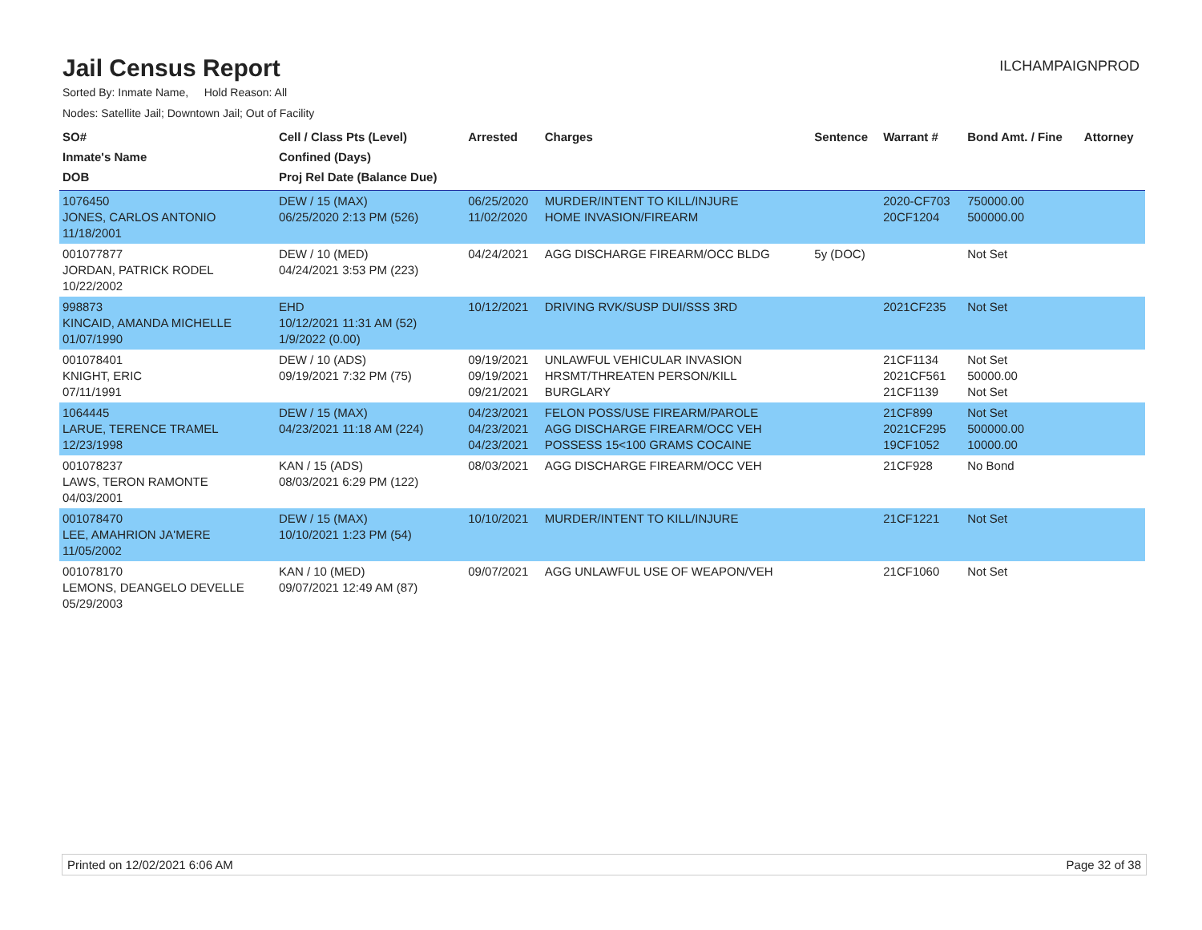Jail Census Report
ILCHAMPAIGNPROD
Sorted By: Inmate Name, Hold Reason: All
Nodes: Satellite Jail; Downtown Jail; Out of Facility
| SO# Inmate's Name DOB | Cell / Class Pts (Level) Confined (Days) Proj Rel Date (Balance Due) | Arrested | Charges | Sentence | Warrant # | Bond Amt. / Fine | Attorney |
| --- | --- | --- | --- | --- | --- | --- | --- |
| 1076450 JONES, CARLOS ANTONIO 11/18/2001 | DEW / 15 (MAX) 06/25/2020 2:13 PM (526) | 06/25/2020 11/02/2020 | MURDER/INTENT TO KILL/INJURE HOME INVASION/FIREARM | | 2020-CF703 20CF1204 | 750000.00 500000.00 | |
| 001077877 JORDAN, PATRICK RODEL 10/22/2002 | DEW / 10 (MED) 04/24/2021 3:53 PM (223) | 04/24/2021 | AGG DISCHARGE FIREARM/OCC BLDG | 5y (DOC) | | Not Set | |
| 998873 KINCAID, AMANDA MICHELLE 01/07/1990 | EHD 10/12/2021 11:31 AM (52) 1/9/2022 (0.00) | 10/12/2021 | DRIVING RVK/SUSP DUI/SSS 3RD | | 2021CF235 | Not Set | |
| 001078401 KNIGHT, ERIC 07/11/1991 | DEW / 10 (ADS) 09/19/2021 7:32 PM (75) | 09/19/2021 09/19/2021 09/21/2021 | UNLAWFUL VEHICULAR INVASION HRSMT/THREATEN PERSON/KILL BURGLARY | | 21CF1134 2021CF561 21CF1139 | Not Set 50000.00 Not Set | |
| 1064445 LARUE, TERENCE TRAMEL 12/23/1998 | DEW / 15 (MAX) 04/23/2021 11:18 AM (224) | 04/23/2021 04/23/2021 04/23/2021 | FELON POSS/USE FIREARM/PAROLE AGG DISCHARGE FIREARM/OCC VEH POSSESS 15<100 GRAMS COCAINE | | 21CF899 2021CF295 19CF1052 | Not Set 500000.00 10000.00 | |
| 001078237 LAWS, TERON RAMONTE 04/03/2001 | KAN / 15 (ADS) 08/03/2021 6:29 PM (122) | 08/03/2021 | AGG DISCHARGE FIREARM/OCC VEH | | 21CF928 | No Bond | |
| 001078470 LEE, AMAHRION JA'MERE 11/05/2002 | DEW / 15 (MAX) 10/10/2021 1:23 PM (54) | 10/10/2021 | MURDER/INTENT TO KILL/INJURE | | 21CF1221 | Not Set | |
| 001078170 LEMONS, DEANGELO DEVELLE 05/29/2003 | KAN / 10 (MED) 09/07/2021 12:49 AM (87) | 09/07/2021 | AGG UNLAWFUL USE OF WEAPON/VEH | | 21CF1060 | Not Set | |
Printed on 12/02/2021 6:06 AM Page 32 of 38